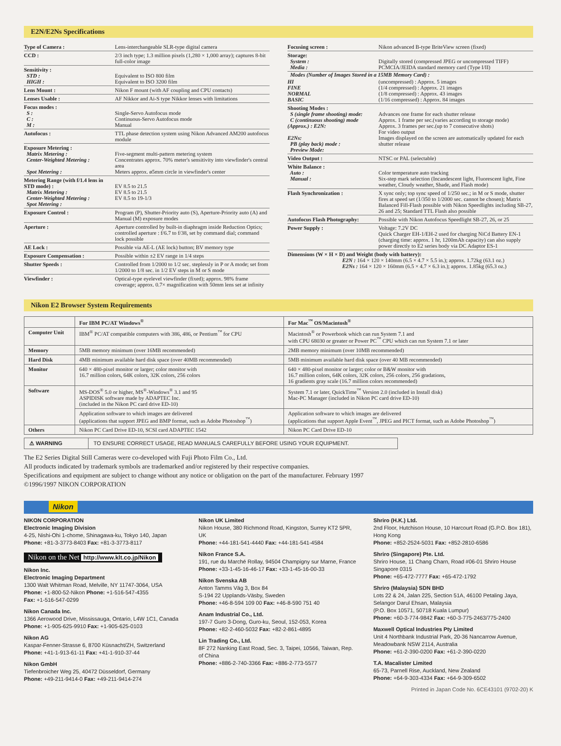E2N/E2Ns Specifications
Type of Camera : Lens-interchangeable SLR-type digital camera
CCD : 2/3 inch type; 1.3 million pixels (1,280 × 1,000 array); captures 8-bit full-color image
Sensitivity :
STD :
HIGH :
Equivalent to ISO 800 film
Equivalent to ISO 3200 film
Lens Mount : Nikon F mount (with AF coupling and CPU contacts)
Lenses Usable : AF Nikkor and Ai-S type Nikkor lenses with limitations
Focus modes :
S :
C :
M :
Single-Servo Autofocus mode
Continuous-Servo Autofocus mode
Manual
Autofocus : TTL phase detection system using Nikon Advanced AM200 autofocus module
Exposure Metering :
Matrix Metering :
Center-Weighted Metering :
Spot Metering :
Five-segment multi-pattern metering system
Concentrates approx. 70% meter's sensitivity into viewfinder's central area
Meters approx. ø5mm circle in viewfinder's center
Metering Range (with f/1.4 lens in STD mode) :
Matrix Metering :
Center-Weighted Metering :
Spot Metering :
EV 8.5 to 21.5
EV 8.5 to 21.5
EV 8.5 to 19-1/3
Exposure Control : Program (P), Shutter-Priority auto (S), Aperture-Priority auto (A) and Manual (M) exposure modes
Aperture : Aperture controlled by built-in diaphragm inside Reduction Optics; controlled aperture : f/6.7 to f/38, set by command dial; command lock possible
AE Lock : Possible via AE-L (AE lock) button; BV memory type
Exposure Compensation : Possible within ±2 EV range in 1/4 steps
Shutter Speeds : Controlled from 1/2000 to 1/2 sec. steplessly in P or A mode; set from 1/2000 to 1/8 sec. in 1/2 EV steps in M or S mode
Viewfinder : Optical-type eyelevel viewfinder (fixed); approx. 98% frame coverage; approx. 0.7× magnification with 50mm lens set at infinity
Focusing screen : Nikon advanced B-type BriteView screen (fixed)
Storage:
System :
Media :
Digitally stored (compressed JPEG or uncompressed TIFF)
PCMCIA/JEIDA standard memory card (Type I/II)
Modes (Number of Images Stored in a 15MB Memory Card) :
HI
FINE
NORMAL
BASIC
(uncompressed) : Approx. 5 images
(1/4 compressed) : Approx. 21 images
(1/8 compressed) : Approx. 43 images
(1/16 compressed) : Approx. 84 images
Shooting Modes :
S (single frame shooting) mode:
C (continuous shooting) mode (Approx.) : E2N:
E2Ns:
PB (play back) mode :
Preview Mode:
Advances one frame for each shutter release
Approx. 1 frame per sec.(varies according to storage mode)
Approx. 3 frames per sec.(up to 7 consecutive shots)
For video output
Images displayed on the screen are automatically updated for each shutter release
Video Output : NTSC or PAL (selectable)
White Balance :
Auto :
Manual :
Color temperature auto tracking
Six-step mark selection (Incandescent light, Fluorescent light, Fine weather, Cloudy weather, Shade, and Flash mode)
Flash Synchronization : X sync only; top sync speed of 1/250 sec.; in M or S mode, shutter fires at speed set (1/350 to 1/2000 sec. cannot be chosen); Matrix Balanced Fill-Flash possible with Nikon Speedlights including SB-27, 26 and 25; Standard TTL Flash also possible
Autofocus Flash Photography:
Possible with Nikon Autofocus Speedlight SB-27, 26, or 25
Power Supply : Voltage: 7.2V DC
Quick Charger EH-1/EH-2 used for charging NiCd Battery EN-1 (charging time: approx. 1 hr, 1200mAh capacity) can also supply power directly to E2 series body via DC Adaptor ES-1
Dimensions (W × H × D) and Weight (body with battery):
E2N : 164 × 120 × 140mm (6.5 × 4.7 × 5.5 in.); approx. 1.72kg (63.1 oz.)
E2Ns : 164 × 120 × 160mm (6.5 × 4.7 × 6.3 in.); approx. 1.85kg (65.3 oz.)
Nikon E2 Browser System Requirements
| | For IBM PC/AT Windows<sup>®</sup> | For Mac<sup>™</sup> OS/Macintosh<sup>®</sup> |
| --- | --- | --- |
| Computer Unit | IBM<sup>®</sup> PC/AT compatible computers with 386, 486, or Pentium<sup>™</sup> for CPU | Macintosh<sup>®</sup> or Powerbook which can run System 7.1 and with CPU 68030 or greater or Power PC<sup>™</sup> CPU which can run System 7.1 or later |
| Memory | 5MB memory minimum (over 16MB recommended) | 2MB memory minimum (over 10MB recommended) |
| Hard Disk | 4MB minimum available hard disk space (over 40MB recommended) | 5MB minimum available hard disk space (over 40 MB recommended) |
| Monitor | 640 × 480-pixel monitor or larger; color monitor with 16.7 million colors, 64K colors, 32K colors, 256 colors | 640 × 480-pixel monitor or larger; color or B&W monitor with 16.7 million colors, 64K colors, 32K colors, 256 colors, 256 gradations, 16 gradients gray scale (16.7 million colors recommended) |
| Software | MS-DOS<sup>®</sup> 5.0 or higher, MS<sup>®</sup>-Windows<sup>®</sup> 3.1 and 95 ASPIDISK software made by ADAPTEC Inc. (included in the Nikon PC card drive ED-10) | System 7.1 or later, QuickTime<sup>™</sup> Version 2.0 (included in Install disk) Mac-PC Manager (included in Nikon PC card drive ED-10) |
| | Application software to which images are delivered (applications that support JPEG and BMP format, such as Adobe Photoshop<sup>™</sup>) | Application software to which images are delivered (applications that support Apple Event<sup>™</sup>, JPEG and PICT format, such as Adobe Photoshop<sup>™</sup>) |
| Others | Nikon PC Card Drive ED-10, SCSI card ADAPTEC 1542 | Nikon PC Card Drive ED-10 |
⚠ WARNING TO ENSURE CORRECT USAGE, READ MANUALS CAREFULLY BEFORE USING YOUR EQUIPMENT.
The E2 Series Digital Still Cameras were co-developed with Fuji Photo Film Co., Ltd.
All products indicated by trademark symbols are trademarked and/or registered by their respective companies.
Specifications and equipment are subject to change without any notice or obligation on the part of the manufacturer. February 1997
©1996/1997 NIKON CORPORATION
Nikon
NIKON CORPORATION
Electronic Imaging Division
4-25, Nishi-Ohi 1-chome, Shinagawa-ku, Tokyo 140, Japan
Phone: +81-3-3773-8403 Fax: +81-3-3773-8117
Nikon on the Net http://www.klt.co.jp/Nikon
Nikon Inc.
Electronic Imaging Department
1300 Walt Whitman Road, Melville, NY 11747-3064, USA
Phone: +1-800-52-Nikon Phone: +1-516-547-4355
Fax: +1-516-547-0299
Nikon Canada Inc.
1366 Aerowood Drive, Mississauga, Ontario, L4W 1C1, Canada
Phone: +1-905-625-9910 Fax: +1-905-625-0103
Nikon AG
Kaspar-Fenner-Strasse 6, 8700 Küsnacht/ZH, Switzerland
Phone: +41-1-913-61-11 Fax: +41-1-910-37-44
Nikon GmbH
Tiefenbroicher Weg 25, 40472 Düsseldorf, Germany
Phone: +49-211-9414-0 Fax: +49-211-9414-274
Nikon UK Limited
Nikon House, 380 Richmond Road, Kingston, Surrey KT2 5PR, UK
Phone: +44-181-541-4440 Fax: +44-181-541-4584
Nikon France S.A.
191, rue du Marché Rollay, 94504 Champigny sur Marne, France
Phone: +33-1-45-16-46-17 Fax: +33-1-45-16-00-33
Nikon Svenska AB
Anton Tamms Väg 3, Box 84
S-194 22 Upplands-Väsby, Sweden
Phone: +46-8-594 109 00 Fax: +46-8-590 751 40
Anam Industrial Co., Ltd.
197-7 Guro 3-Dong, Guro-ku, Seoul, 152-053, Korea
Phone: +82-2-460-5032 Fax: +82-2-861-4895
Lin Trading Co., Ltd.
8F 272 Nanking East Road, Sec. 3, Taipei, 10566, Taiwan, Rep. of China
Phone: +886-2-740-3366 Fax: +886-2-773-5577
Shriro (H.K.) Ltd.
2nd Floor, Hutchison House, 10 Harcourt Road (G.P.O. Box 181), Hong Kong
Phone: +852-2524-5031 Fax: +852-2810-6586
Shriro (Singapore) Pte. Ltd.
Shriro House, 11 Chang Charn, Road #06-01 Shriro House Singapore 0315
Phone: +65-472-7777 Fax: +65-472-1792
Shriro (Malaysia) SDN BHD
Lots 22 & 24, Jalan 225, Section 51A, 46100 Petaling Jaya, Selangor Darul Ehsan, Malaysia
(P.O. Box 10571, 50718 Kuala Lumpur)
Phone: +60-3-774-9842 Fax: +60-3-775-2463/775-2400
Maxwell Optical Industries Pty Limited
Unit 4 Northbank Industrial Park, 20-36 Nancarrow Avenue, Meadowbank NSW 2114, Australia
Phone: +61-2-390-0200 Fax: +61-2-390-0220
T.A. Macalister Limited
65-73, Parnell Rise, Auckland, New Zealand
Phone: +64-9-303-4334 Fax: +64-9-309-6502
Printed in Japan Code No. 6CE43101 (9702-20) K